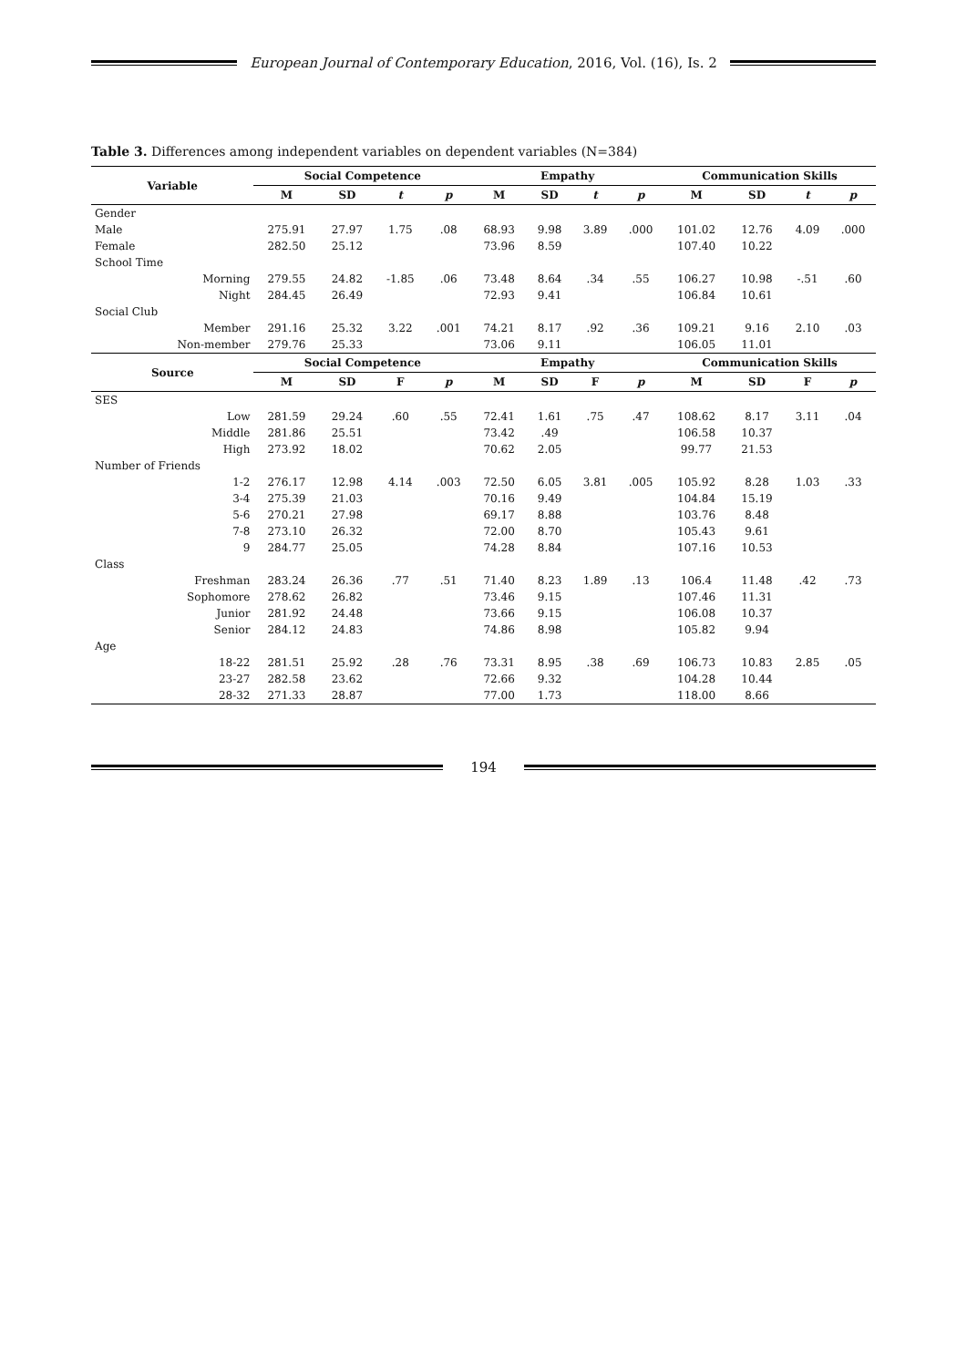European Journal of Contemporary Education, 2016, Vol. (16), Is. 2
Table 3. Differences among independent variables on dependent variables (N=384)
| Variable | Social Competence | | | | Empathy | | | | Communication Skills | | | |
| --- | --- | --- | --- | --- | --- | --- | --- | --- | --- | --- | --- | --- |
| | M | SD | t | p | M | SD | t | p | M | SD | t | p |
| Gender | | | | | | | | | | | | |
| Male | 275.91 | 27.97 | 1.75 | .08 | 68.93 | 9.98 | 3.89 | .000 | 101.02 | 12.76 | 4.09 | .000 |
| Female | 282.50 | 25.12 | | | 73.96 | 8.59 | | | 107.40 | 10.22 | | |
| School Time | | | | | | | | | | | | |
| Morning | 279.55 | 24.82 | -1.85 | .06 | 73.48 | 8.64 | .34 | .55 | 106.27 | 10.98 | -.51 | .60 |
| Night | 284.45 | 26.49 | | | 72.93 | 9.41 | | | 106.84 | 10.61 | | |
| Social Club | | | | | | | | | | | | |
| Member | 291.16 | 25.32 | 3.22 | .001 | 74.21 | 8.17 | .92 | .36 | 109.21 | 9.16 | 2.10 | .03 |
| Non-member | 279.76 | 25.33 | | | 73.06 | 9.11 | | | 106.05 | 11.01 | | |
| Source | Social Competence | | | | Empathy | | | | Communication Skills | | | |
| | M | SD | F | p | M | SD | F | p | M | SD | F | p |
| SES | | | | | | | | | | | | |
| Low | 281.59 | 29.24 | .60 | .55 | 72.41 | 1.61 | .75 | .47 | 108.62 | 8.17 | 3.11 | .04 |
| Middle | 281.86 | 25.51 | | | 73.42 | .49 | | | 106.58 | 10.37 | | |
| High | 273.92 | 18.02 | | | 70.62 | 2.05 | | | 99.77 | 21.53 | | |
| Number of Friends | | | | | | | | | | | | |
| 1-2 | 276.17 | 12.98 | 4.14 | .003 | 72.50 | 6.05 | 3.81 | .005 | 105.92 | 8.28 | 1.03 | .33 |
| 3-4 | 275.39 | 21.03 | | | 70.16 | 9.49 | | | 104.84 | 15.19 | | |
| 5-6 | 270.21 | 27.98 | | | 69.17 | 8.88 | | | 103.76 | 8.48 | | |
| 7-8 | 273.10 | 26.32 | | | 72.00 | 8.70 | | | 105.43 | 9.61 | | |
| 9 | 284.77 | 25.05 | | | 74.28 | 8.84 | | | 107.16 | 10.53 | | |
| Class | | | | | | | | | | | | |
| Freshman | 283.24 | 26.36 | .77 | .51 | 71.40 | 8.23 | 1.89 | .13 | 106.4 | 11.48 | .42 | .73 |
| Sophomore | 278.62 | 26.82 | | | 73.46 | 9.15 | | | 107.46 | 11.31 | | |
| Junior | 281.92 | 24.48 | | | 73.66 | 9.15 | | | 106.08 | 10.37 | | |
| Senior | 284.12 | 24.83 | | | 74.86 | 8.98 | | | 105.82 | 9.94 | | |
| Age | | | | | | | | | | | | |
| 18-22 | 281.51 | 25.92 | .28 | .76 | 73.31 | 8.95 | .38 | .69 | 106.73 | 10.83 | 2.85 | .05 |
| 23-27 | 282.58 | 23.62 | | | 72.66 | 9.32 | | | 104.28 | 10.44 | | |
| 28-32 | 271.33 | 28.87 | | | 77.00 | 1.73 | | | 118.00 | 8.66 | | |
194